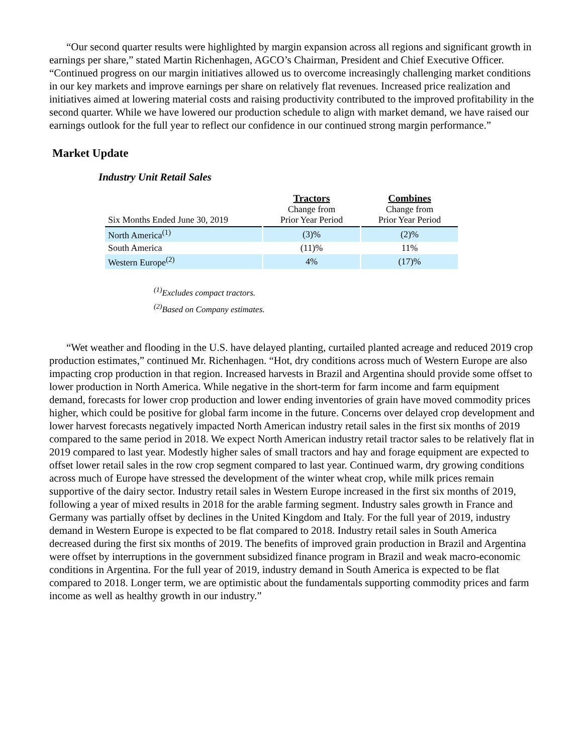“Our second quarter results were highlighted by margin expansion across all regions and significant growth in earnings per share,” stated Martin Richenhagen, AGCO’s Chairman, President and Chief Executive Officer. “Continued progress on our margin initiatives allowed us to overcome increasingly challenging market conditions in our key markets and improve earnings per share on relatively flat revenues. Increased price realization and initiatives aimed at lowering material costs and raising productivity contributed to the improved profitability in the second quarter. While we have lowered our production schedule to align with market demand, we have raised our earnings outlook for the full year to reflect our confidence in our continued strong margin performance.”
Market Update
Industry Unit Retail Sales
| Six Months Ended June 30, 2019 | Tractors Change from Prior Year Period | Combines Change from Prior Year Period |
| --- | --- | --- |
| North America<sup>(1)</sup> | (3)% | (2)% |
| South America | (11)% | 11% |
| Western Europe<sup>(2)</sup> | 4% | (17)% |
<sup>(1)</sup> Excludes compact tractors.
<sup>(2)</sup> Based on Company estimates.
“Wet weather and flooding in the U.S. have delayed planting, curtailed planted acreage and reduced 2019 crop production estimates,” continued Mr. Richenhagen. “Hot, dry conditions across much of Western Europe are also impacting crop production in that region. Increased harvests in Brazil and Argentina should provide some offset to lower production in North America. While negative in the short-term for farm income and farm equipment demand, forecasts for lower crop production and lower ending inventories of grain have moved commodity prices higher, which could be positive for global farm income in the future. Concerns over delayed crop development and lower harvest forecasts negatively impacted North American industry retail sales in the first six months of 2019 compared to the same period in 2018. We expect North American industry retail tractor sales to be relatively flat in 2019 compared to last year. Modestly higher sales of small tractors and hay and forage equipment are expected to offset lower retail sales in the row crop segment compared to last year. Continued warm, dry growing conditions across much of Europe have stressed the development of the winter wheat crop, while milk prices remain supportive of the dairy sector. Industry retail sales in Western Europe increased in the first six months of 2019, following a year of mixed results in 2018 for the arable farming segment. Industry sales growth in France and Germany was partially offset by declines in the United Kingdom and Italy. For the full year of 2019, industry demand in Western Europe is expected to be flat compared to 2018. Industry retail sales in South America decreased during the first six months of 2019. The benefits of improved grain production in Brazil and Argentina were offset by interruptions in the government subsidized finance program in Brazil and weak macro-economic conditions in Argentina. For the full year of 2019, industry demand in South America is expected to be flat compared to 2018. Longer term, we are optimistic about the fundamentals supporting commodity prices and farm income as well as healthy growth in our industry.”